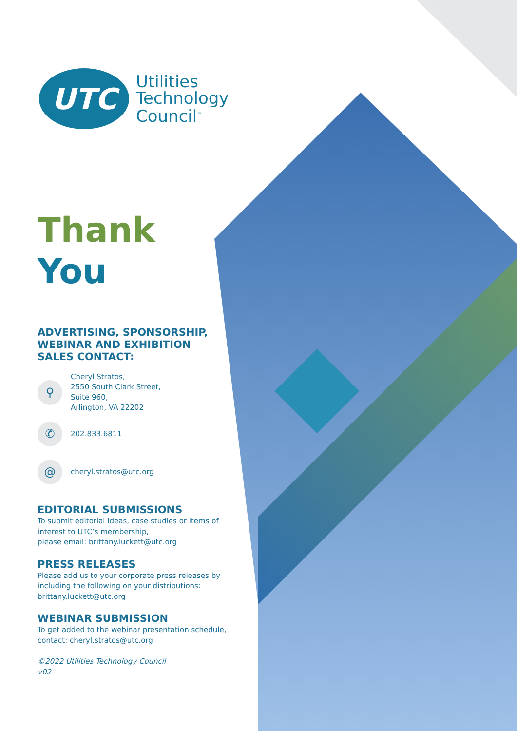UTC
Utilities
Technology
Council<sup>™</sup>
Thank
You
ADVERTISING, SPONSORSHIP,
WEBINAR AND EXHIBITION
SALES CONTACT:
⚲
Cheryl Stratos,
2550 South Clark Street,
Suite 960,
Arlington, VA 22202
✆
202.833.6811
@
cheryl.stratos@utc.org
EDITORIAL SUBMISSIONS
To submit editorial ideas, case studies or items of interest to UTC’s membership,
please email: brittany.luckett@utc.org
PRESS RELEASES
Please add us to your corporate press releases by including the following on your distributions: brittany.luckett@utc.org
WEBINAR SUBMISSION
To get added to the webinar presentation schedule, contact: cheryl.stratos@utc.org
©2022 Utilities Technology Council
v02